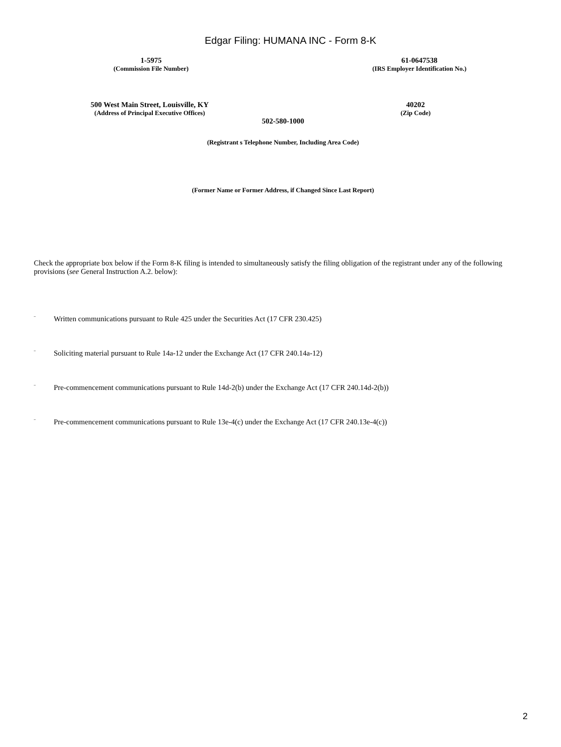Edgar Filing: HUMANA INC - Form 8-K
1-5975
(Commission File Number)
61-0647538
(IRS Employer Identification No.)
500 West Main Street, Louisville, KY
(Address of Principal Executive Offices)
40202
(Zip Code)
502-580-1000
(Registrant s Telephone Number, Including Area Code)
(Former Name or Former Address, if Changed Since Last Report)
Check the appropriate box below if the Form 8-K filing is intended to simultaneously satisfy the filing obligation of the registrant under any of the following provisions (see General Instruction A.2. below):
¨ Written communications pursuant to Rule 425 under the Securities Act (17 CFR 230.425)
¨ Soliciting material pursuant to Rule 14a-12 under the Exchange Act (17 CFR 240.14a-12)
¨ Pre-commencement communications pursuant to Rule 14d-2(b) under the Exchange Act (17 CFR 240.14d-2(b))
¨ Pre-commencement communications pursuant to Rule 13e-4(c) under the Exchange Act (17 CFR 240.13e-4(c))
2